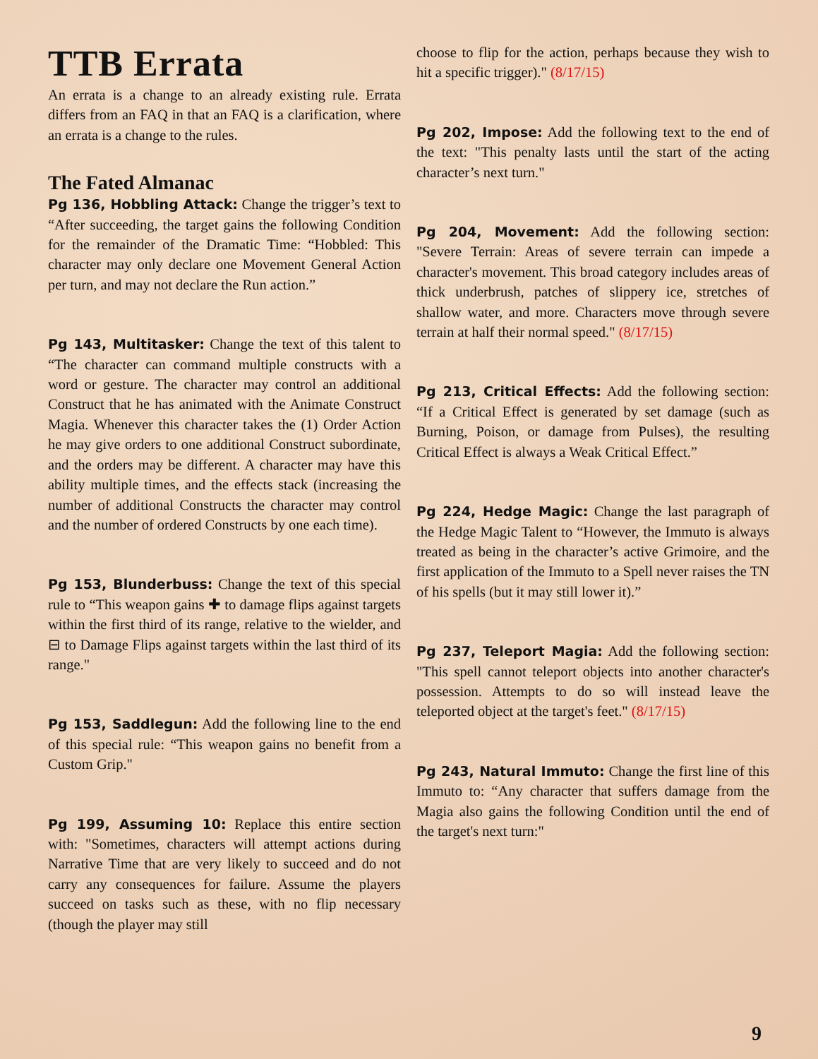TTB Errata
An errata is a change to an already existing rule. Errata differs from an FAQ in that an FAQ is a clarification, where an errata is a change to the rules.
The Fated Almanac
Pg 136, Hobbling Attack: Change the trigger’s text to “After succeeding, the target gains the following Condition for the remainder of the Dramatic Time: “Hobbled: This character may only declare one Movement General Action per turn, and may not declare the Run action.”
Pg 143, Multitasker: Change the text of this talent to “The character can command multiple constructs with a word or gesture. The character may control an additional Construct that he has animated with the Animate Construct Magia. Whenever this character takes the (1) Order Action he may give orders to one additional Construct subordinate, and the orders may be different. A character may have this ability multiple times, and the effects stack (increasing the number of additional Constructs the character may control and the number of ordered Constructs by one each time).
Pg 153, Blunderbuss: Change the text of this special rule to “This weapon gains ✚ to damage flips against targets within the first third of its range, relative to the wielder, and ⊟ to Damage Flips against targets within the last third of its range."
Pg 153, Saddlegun: Add the following line to the end of this special rule: “This weapon gains no benefit from a Custom Grip."
Pg 199, Assuming 10: Replace this entire section with: "Sometimes, characters will attempt actions during Narrative Time that are very likely to succeed and do not carry any consequences for failure. Assume the players succeed on tasks such as these, with no flip necessary (though the player may still
choose to flip for the action, perhaps because they wish to hit a specific trigger)." (8/17/15)
Pg 202, Impose: Add the following text to the end of the text: "This penalty lasts until the start of the acting character’s next turn."
Pg 204, Movement: Add the following section: "Severe Terrain: Areas of severe terrain can impede a character's movement. This broad category includes areas of thick underbrush, patches of slippery ice, stretches of shallow water, and more. Characters move through severe terrain at half their normal speed." (8/17/15)
Pg 213, Critical Effects: Add the following section: “If a Critical Effect is generated by set damage (such as Burning, Poison, or damage from Pulses), the resulting Critical Effect is always a Weak Critical Effect.”
Pg 224, Hedge Magic: Change the last paragraph of the Hedge Magic Talent to “However, the Immuto is always treated as being in the character’s active Grimoire, and the first application of the Immuto to a Spell never raises the TN of his spells (but it may still lower it).”
Pg 237, Teleport Magia: Add the following section: "This spell cannot teleport objects into another character's possession. Attempts to do so will instead leave the teleported object at the target's feet." (8/17/15)
Pg 243, Natural Immuto: Change the first line of this Immuto to: “Any character that suffers damage from the Magia also gains the following Condition until the end of the target's next turn:"
9